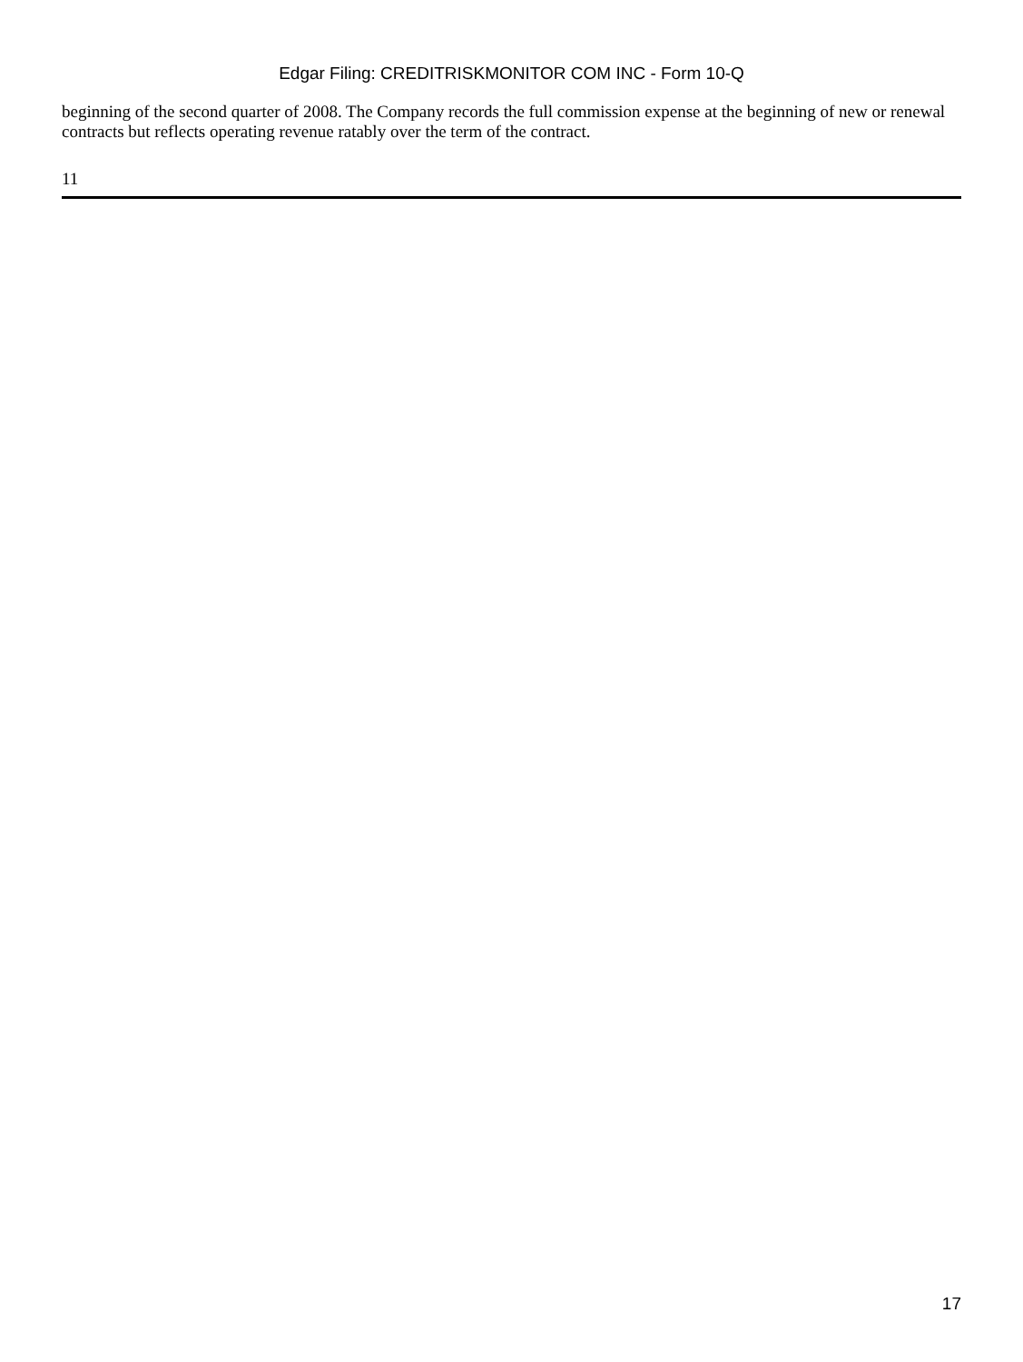Edgar Filing: CREDITRISKMONITOR COM INC - Form 10-Q
beginning of the second quarter of 2008. The Company records the full commission expense at the beginning of new or renewal contracts but reflects operating revenue ratably over the term of the contract.
11
17